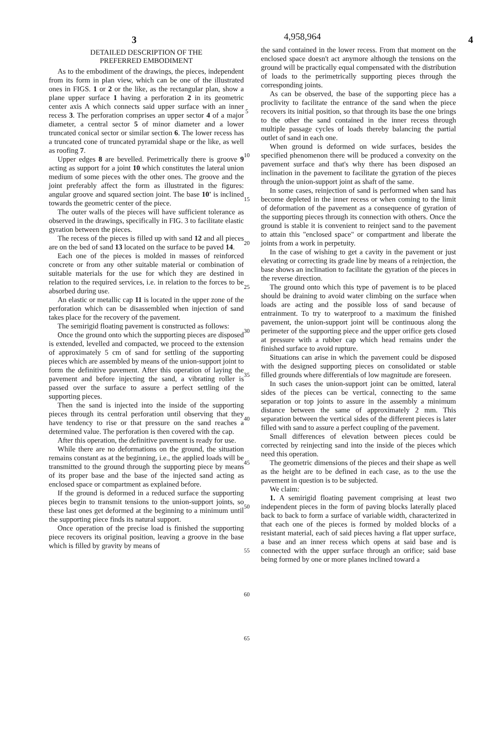3 4,958,964 4
DETAILED DESCRIPTION OF THE
PREFERRED EMBODIMENT
As to the embodiment of the drawings, the pieces, independent from its form in plan view, which can be one of the illustrated ones in FIGS. 1 or 2 or the like, as the rectangular plan, show a plane upper surface 1 having a perforation 2 in its geometric center axis A which connects said upper surface with an inner recess 3. The perforation comprises an upper sector 4 of a major diameter, a central sector 5 of minor diameter and a lower truncated conical sector or similar section 6. The lower recess has a truncated cone of truncated pyramidal shape or the like, as well as roofing 7.
Upper edges 8 are bevelled. Perimetrically there is groove 9 acting as support for a joint 10 which constitutes the lateral union medium of some pieces with the other ones. The groove and the joint preferably affect the form as illustrated in the figures: angular groove and squared section joint. The base 10' is inclined towards the geometric center of the piece.
The outer walls of the pieces will have sufficient tolerance as observed in the drawings, specifically in FIG. 3 to facilitate elastic gyration between the pieces.
The recess of the pieces is filled up with sand 12 and all pieces are on the bed of sand 13 located on the surface to be paved 14.
Each one of the pieces is molded in masses of reinforced concrete or from any other suitable material or combination of suitable materials for the use for which they are destined in relation to the required services, i.e. in relation to the forces to be absorbed during use.
An elastic or metallic cap 11 is located in the upper zone of the perforation which can be disassembled when injection of sand takes place for the recovery of the pavement.
The semirigid floating pavement is constructed as follows:
Once the ground onto which the supporting pieces are disposed is extended, levelled and compacted, we proceed to the extension of approximately 5 cm of sand for settling of the supporting pieces which are assembled by means of the union-support joint to form the definitive pavement. After this operation of laying the pavement and before injecting the sand, a vibrating roller is passed over the surface to assure a perfect settling of the supporting pieces.
Then the sand is injected into the inside of the supporting pieces through its central perforation until observing that they have tendency to rise or that pressure on the sand reaches a determined value. The perforation is then covered with the cap.
After this operation, the definitive pavement is ready for use.
While there are no deformations on the ground, the situation remains constant as at the beginning, i.e., the applied loads will be transmitted to the ground through the supporting piece by means of its proper base and the base of the injected sand acting as enclosed space or compartment as explained before.
If the ground is deformed in a reduced surface the supporting pieces begin to transmit tensions to the union-support joints, so these last ones get deformed at the beginning to a minimum until the supporting piece finds its natural support.
Once operation of the precise load is finished the supporting piece recovers its original position, leaving a groove in the base which is filled by gravity by means of
5
10
15
20
25
30
35
40
45
50
55
60
65
the sand contained in the lower recess. From that moment on the enclosed space doesn't act anymore although the tensions on the ground will be practically equal compensated with the distribution of loads to the perimetrically supporting pieces through the corresponding joints.
As can be observed, the base of the supporting piece has a proclivity to facilitate the entrance of the sand when the piece recovers its initial position, so that through its base the one brings to the other the sand contained in the inner recess through multiple passage cycles of loads thereby balancing the partial outlet of sand in each one.
When ground is deformed on wide surfaces, besides the specified phenomenon there will be produced a convexity on the pavement surface and that's why there has been disposed an inclination in the pavement to facilitate the gyration of the pieces through the union-support joint as shaft of the same.
In some cases, reinjection of sand is performed when sand has become depleted in the inner recess or when coming to the limit of deformation of the pavement as a consequence of gyration of the supporting pieces through its connection with others. Once the ground is stable it is convenient to reinject sand to the pavement to attain this "enclosed space" or compartment and liberate the joints from a work in perpetuity.
In the case of wishing to get a cavity in the pavement or just elevating or correcting its grade line by means of a reinjection, the base shows an inclination to facilitate the gyration of the pieces in the reverse direction.
The ground onto which this type of pavement is to be placed should be draining to avoid water climbing on the surface when loads are acting and the possible loss of sand because of entrainment. To try to waterproof to a maximum the finished pavement, the union-support joint will be continuous along the perimeter of the supporting piece and the upper orifice gets closed at pressure with a rubber cap which head remains under the finished surface to avoid rupture.
Situations can arise in which the pavement could be disposed with the designed supporting pieces on consolidated or stable filled grounds where differentials of low magnitude are foreseen.
In such cases the union-support joint can be omitted, lateral sides of the pieces can be vertical, connecting to the same separation or top joints to assure in the assembly a minimum distance between the same of approximately 2 mm. This separation between the vertical sides of the different pieces is later filled with sand to assure a perfect coupling of the pavement.
Small differences of elevation between pieces could be corrected by reinjecting sand into the inside of the pieces which need this operation.
The geometric dimensions of the pieces and their shape as well as the height are to be defined in each case, as to the use the pavement in question is to be subjected.
We claim:
1. A semirigid floating pavement comprising at least two independent pieces in the form of paving blocks laterally placed back to back to form a surface of variable width, characterized in that each one of the pieces is formed by molded blocks of a resistant material, each of said pieces having a flat upper surface, a base and an inner recess which opens at said base and is connected with the upper surface through an orifice; said base being formed by one or more planes inclined toward a